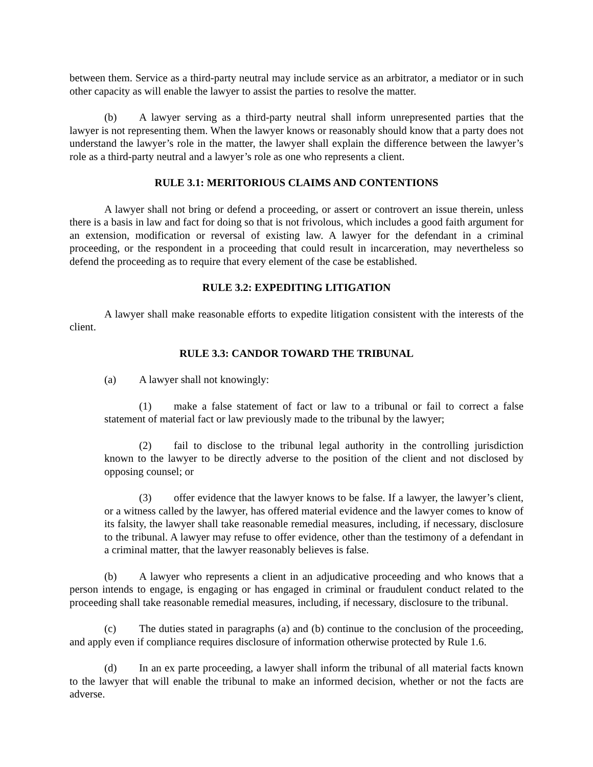between them. Service as a third-party neutral may include service as an arbitrator, a mediator or in such other capacity as will enable the lawyer to assist the parties to resolve the matter.
(b) A lawyer serving as a third-party neutral shall inform unrepresented parties that the lawyer is not representing them. When the lawyer knows or reasonably should know that a party does not understand the lawyer’s role in the matter, the lawyer shall explain the difference between the lawyer’s role as a third-party neutral and a lawyer’s role as one who represents a client.
RULE 3.1: MERITORIOUS CLAIMS AND CONTENTIONS
A lawyer shall not bring or defend a proceeding, or assert or controvert an issue therein, unless there is a basis in law and fact for doing so that is not frivolous, which includes a good faith argument for an extension, modification or reversal of existing law. A lawyer for the defendant in a criminal proceeding, or the respondent in a proceeding that could result in incarceration, may nevertheless so defend the proceeding as to require that every element of the case be established.
RULE 3.2: EXPEDITING LITIGATION
A lawyer shall make reasonable efforts to expedite litigation consistent with the interests of the client.
RULE 3.3: CANDOR TOWARD THE TRIBUNAL
(a) A lawyer shall not knowingly:
(1) make a false statement of fact or law to a tribunal or fail to correct a false statement of material fact or law previously made to the tribunal by the lawyer;
(2) fail to disclose to the tribunal legal authority in the controlling jurisdiction known to the lawyer to be directly adverse to the position of the client and not disclosed by opposing counsel; or
(3) offer evidence that the lawyer knows to be false. If a lawyer, the lawyer’s client, or a witness called by the lawyer, has offered material evidence and the lawyer comes to know of its falsity, the lawyer shall take reasonable remedial measures, including, if necessary, disclosure to the tribunal. A lawyer may refuse to offer evidence, other than the testimony of a defendant in a criminal matter, that the lawyer reasonably believes is false.
(b) A lawyer who represents a client in an adjudicative proceeding and who knows that a person intends to engage, is engaging or has engaged in criminal or fraudulent conduct related to the proceeding shall take reasonable remedial measures, including, if necessary, disclosure to the tribunal.
(c) The duties stated in paragraphs (a) and (b) continue to the conclusion of the proceeding, and apply even if compliance requires disclosure of information otherwise protected by Rule 1.6.
(d) In an ex parte proceeding, a lawyer shall inform the tribunal of all material facts known to the lawyer that will enable the tribunal to make an informed decision, whether or not the facts are adverse.